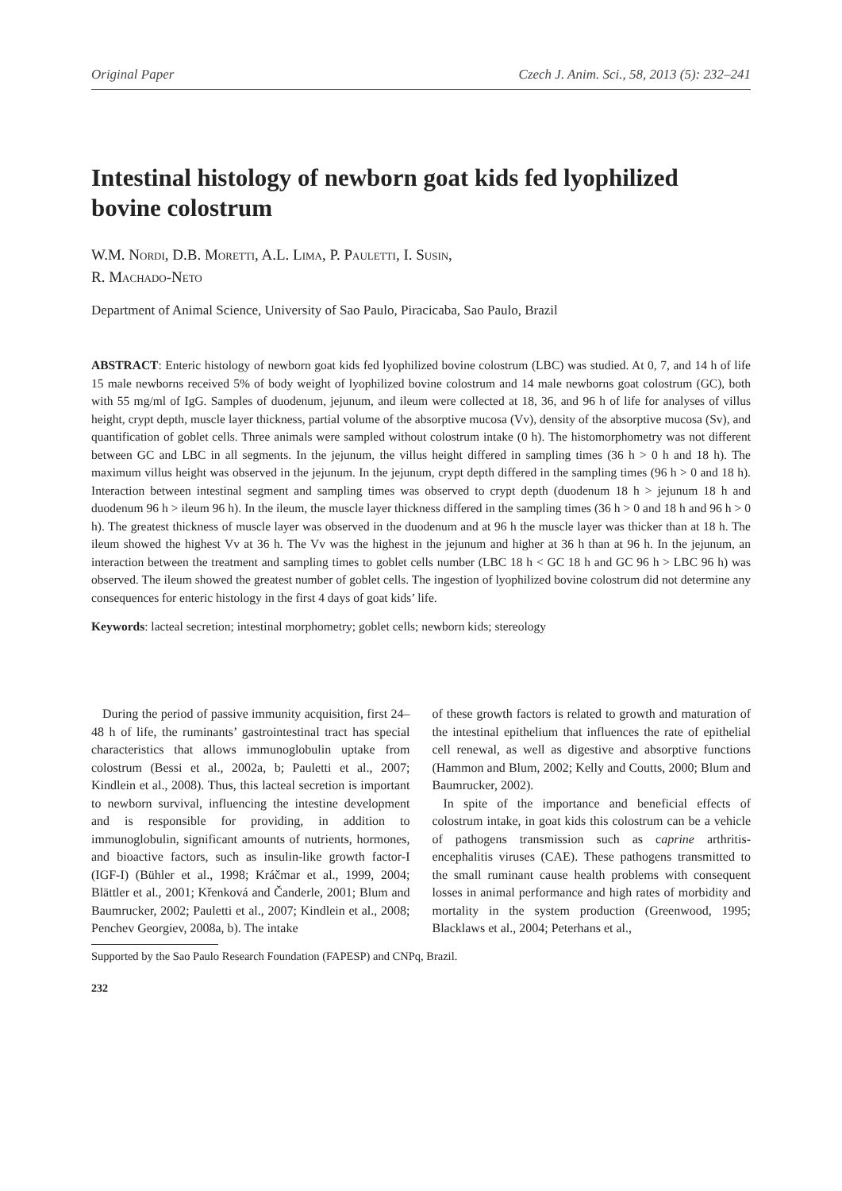Original Paper Czech J. Anim. Sci., 58, 2013 (5): 232–241
Intestinal histology of newborn goat kids fed lyophilized bovine colostrum
W.M. Nordi, D.B. Moretti, A.L. Lima, P. Pauletti, I. Susin,
R. Machado-Neto
Department of Animal Science, University of Sao Paulo, Piracicaba, Sao Paulo, Brazil
ABSTRACT: Enteric histology of newborn goat kids fed lyophilized bovine colostrum (LBC) was studied. At 0, 7, and 14 h of life 15 male newborns received 5% of body weight of lyophilized bovine colostrum and 14 male newborns goat colostrum (GC), both with 55 mg/ml of IgG. Samples of duodenum, jejunum, and ileum were collected at 18, 36, and 96 h of life for analyses of villus height, crypt depth, muscle layer thickness, partial volume of the absorptive mucosa (Vv), density of the absorptive mucosa (Sv), and quantification of goblet cells. Three animals were sampled without colostrum intake (0 h). The histomorphometry was not different between GC and LBC in all segments. In the jejunum, the villus height differed in sampling times (36 h > 0 h and 18 h). The maximum villus height was observed in the jejunum. In the jejunum, crypt depth differed in the sampling times (96 h > 0 and 18 h). Interaction between intestinal segment and sampling times was observed to crypt depth (duodenum 18 h > jejunum 18 h and duodenum 96 h > ileum 96 h). In the ileum, the muscle layer thickness differed in the sampling times (36 h > 0 and 18 h and 96 h > 0 h). The greatest thickness of muscle layer was observed in the duodenum and at 96 h the muscle layer was thicker than at 18 h. The ileum showed the highest Vv at 36 h. The Vv was the highest in the jejunum and higher at 36 h than at 96 h. In the jejunum, an interaction between the treatment and sampling times to goblet cells number (LBC 18 h < GC 18 h and GC 96 h > LBC 96 h) was observed. The ileum showed the greatest number of goblet cells. The ingestion of lyophilized bovine colostrum did not determine any consequences for enteric histology in the first 4 days of goat kids’ life.
Keywords: lacteal secretion; intestinal morphometry; goblet cells; newborn kids; stereology
During the period of passive immunity acquisition, first 24–48 h of life, the ruminants’ gastrointestinal tract has special characteristics that allows immunoglobulin uptake from colostrum (Bessi et al., 2002a, b; Pauletti et al., 2007; Kindlein et al., 2008). Thus, this lacteal secretion is important to newborn survival, influencing the intestine development and is responsible for providing, in addition to immunoglobulin, significant amounts of nutrients, hormones, and bioactive factors, such as insulin-like growth factor-I (IGF-I) (Bühler et al., 1998; Kráčmar et al., 1999, 2004; Blättler et al., 2001; Křenková and Čanderle, 2001; Blum and Baumrucker, 2002; Pauletti et al., 2007; Kindlein et al., 2008; Penchev Georgiev, 2008a, b). The intake
of these growth factors is related to growth and maturation of the intestinal epithelium that influences the rate of epithelial cell renewal, as well as digestive and absorptive functions (Hammon and Blum, 2002; Kelly and Coutts, 2000; Blum and Baumrucker, 2002).
In spite of the importance and beneficial effects of colostrum intake, in goat kids this colostrum can be a vehicle of pathogens transmission such as caprine arthritis-encephalitis viruses (CAE). These pathogens transmitted to the small ruminant cause health problems with consequent losses in animal performance and high rates of morbidity and mortality in the system production (Greenwood, 1995; Blacklaws et al., 2004; Peterhans et al.,
Supported by the Sao Paulo Research Foundation (FAPESP) and CNPq, Brazil.
232